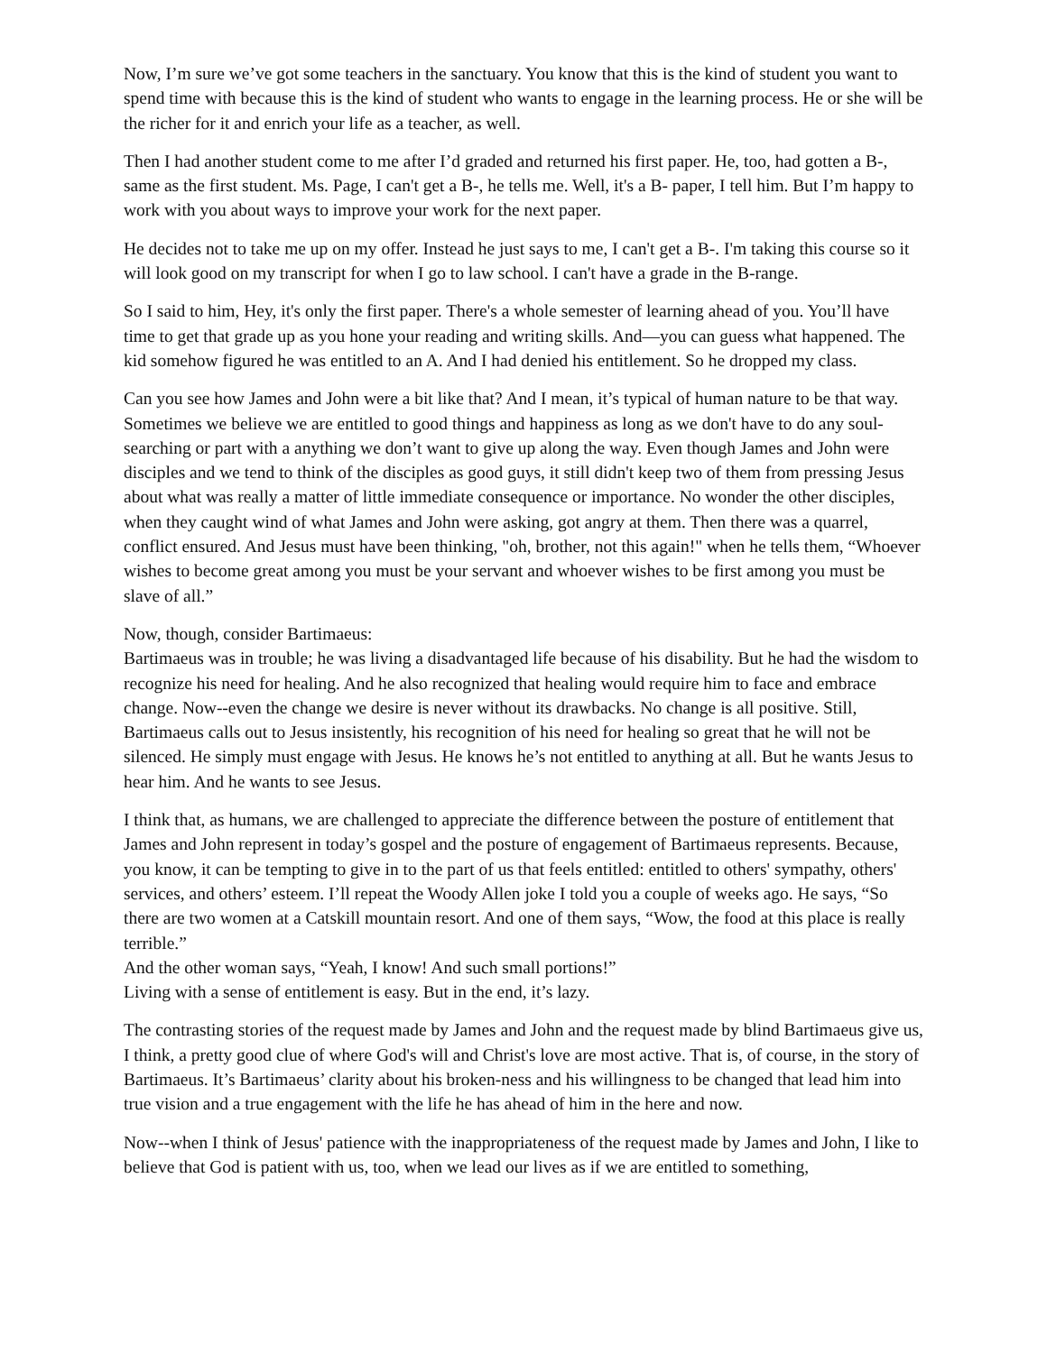Now, I’m sure we’ve got some teachers in the sanctuary. You know that this is the kind of student you want to spend time with because this is the kind of student who wants to engage in the learning process. He or she will be the richer for it and enrich your life as a teacher, as well.
Then I had another student come to me after I’d graded and returned his first paper. He, too, had gotten a B-, same as the first student. Ms. Page, I can't get a B-, he tells me. Well, it's a B- paper, I tell him. But I’m happy to work with you about ways to improve your work for the next paper.
He decides not to take me up on my offer. Instead he just says to me, I can't get a B-. I'm taking this course so it will look good on my transcript for when I go to law school. I can't have a grade in the B-range.
So I said to him, Hey, it's only the first paper. There's a whole semester of learning ahead of you. You’ll have time to get that grade up as you hone your reading and writing skills. And—you can guess what happened. The kid somehow figured he was entitled to an A. And I had denied his entitlement. So he dropped my class.
Can you see how James and John were a bit like that? And I mean, it’s typical of human nature to be that way. Sometimes we believe we are entitled to good things and happiness as long as we don't have to do any soul-searching or part with a anything we don’t want to give up along the way. Even though James and John were disciples and we tend to think of the disciples as good guys, it still didn't keep two of them from pressing Jesus about what was really a matter of little immediate consequence or importance. No wonder the other disciples, when they caught wind of what James and John were asking, got angry at them. Then there was a quarrel, conflict ensured. And Jesus must have been thinking, "oh, brother, not this again!" when he tells them, “Whoever wishes to become great among you must be your servant and whoever wishes to be first among you must be slave of all.”
Now, though, consider Bartimaeus:
Bartimaeus was in trouble; he was living a disadvantaged life because of his disability. But he had the wisdom to recognize his need for healing. And he also recognized that healing would require him to face and embrace change. Now--even the change we desire is never without its drawbacks. No change is all positive. Still, Bartimaeus calls out to Jesus insistently, his recognition of his need for healing so great that he will not be silenced. He simply must engage with Jesus. He knows he’s not entitled to anything at all. But he wants Jesus to hear him. And he wants to see Jesus.
I think that, as humans, we are challenged to appreciate the difference between the posture of entitlement that James and John represent in today’s gospel and the posture of engagement of Bartimaeus represents. Because, you know, it can be tempting to give in to the part of us that feels entitled: entitled to others' sympathy, others' services, and others’ esteem. I’ll repeat the Woody Allen joke I told you a couple of weeks ago. He says, “So there are two women at a Catskill mountain resort. And one of them says, “Wow, the food at this place is really terrible.”
And the other woman says, “Yeah, I know! And such small portions!”
Living with a sense of entitlement is easy. But in the end, it’s lazy.
The contrasting stories of the request made by James and John and the request made by blind Bartimaeus give us, I think, a pretty good clue of where God's will and Christ's love are most active. That is, of course, in the story of Bartimaeus. It’s Bartimaeus’ clarity about his broken-ness and his willingness to be changed that lead him into true vision and a true engagement with the life he has ahead of him in the here and now.
Now--when I think of Jesus' patience with the inappropriateness of the request made by James and John, I like to believe that God is patient with us, too, when we lead our lives as if we are entitled to something,